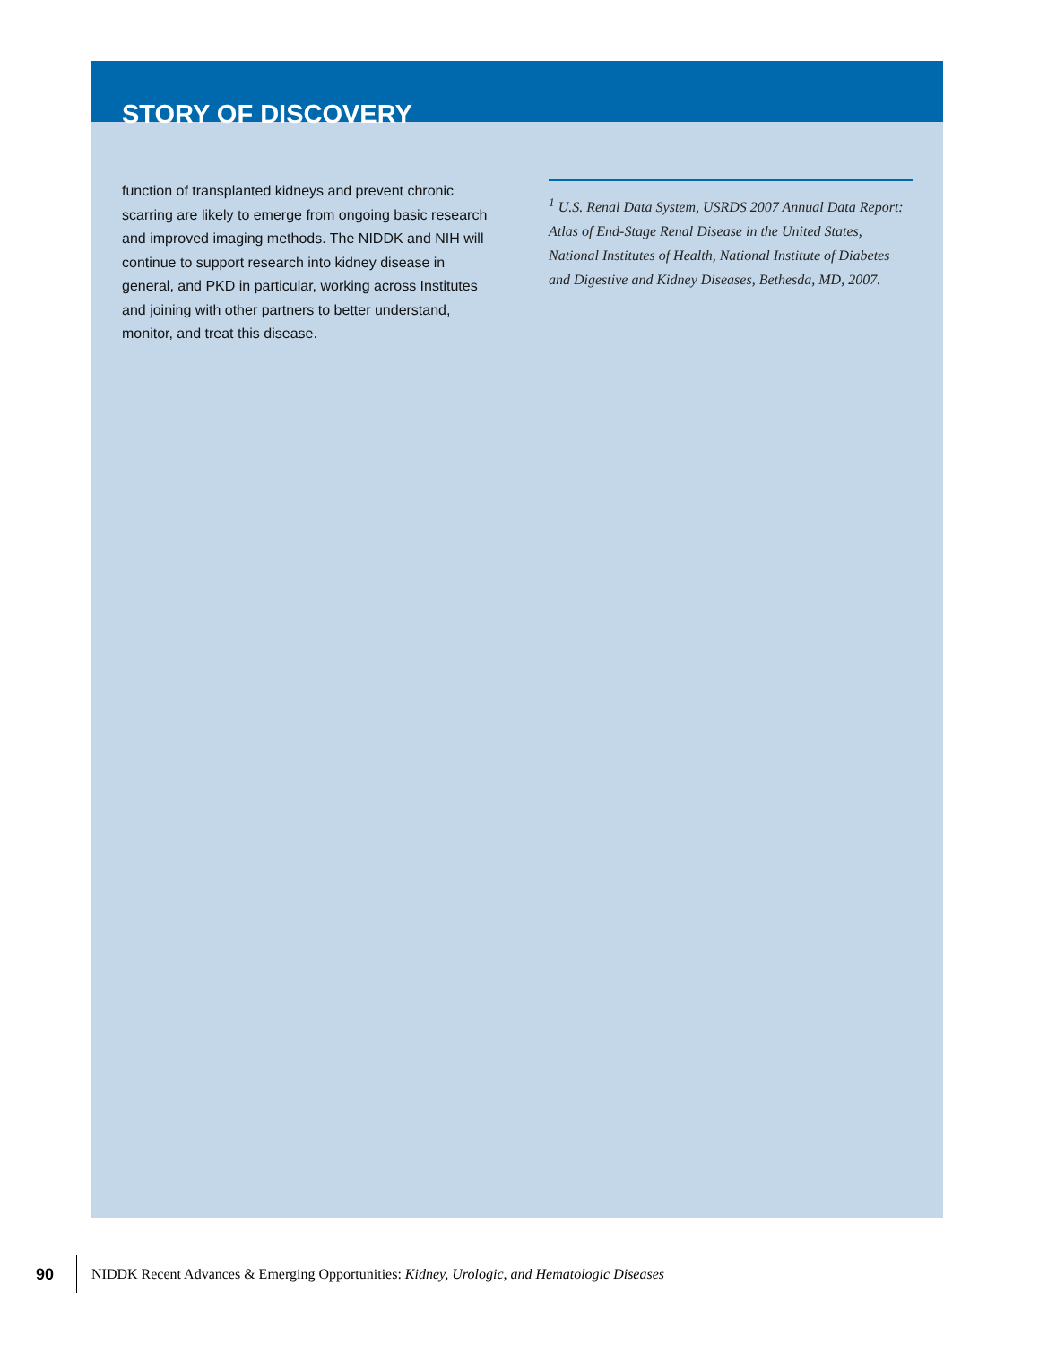STORY OF DISCOVERY
function of transplanted kidneys and prevent chronic scarring are likely to emerge from ongoing basic research and improved imaging methods. The NIDDK and NIH will continue to support research into kidney disease in general, and PKD in particular, working across Institutes and joining with other partners to better understand, monitor, and treat this disease.
<sup>1</sup> U.S. Renal Data System, USRDS 2007 Annual Data Report: Atlas of End-Stage Renal Disease in the United States, National Institutes of Health, National Institute of Diabetes and Digestive and Kidney Diseases, Bethesda, MD, 2007.
90
NIDDK Recent Advances & Emerging Opportunities: Kidney, Urologic, and Hematologic Diseases